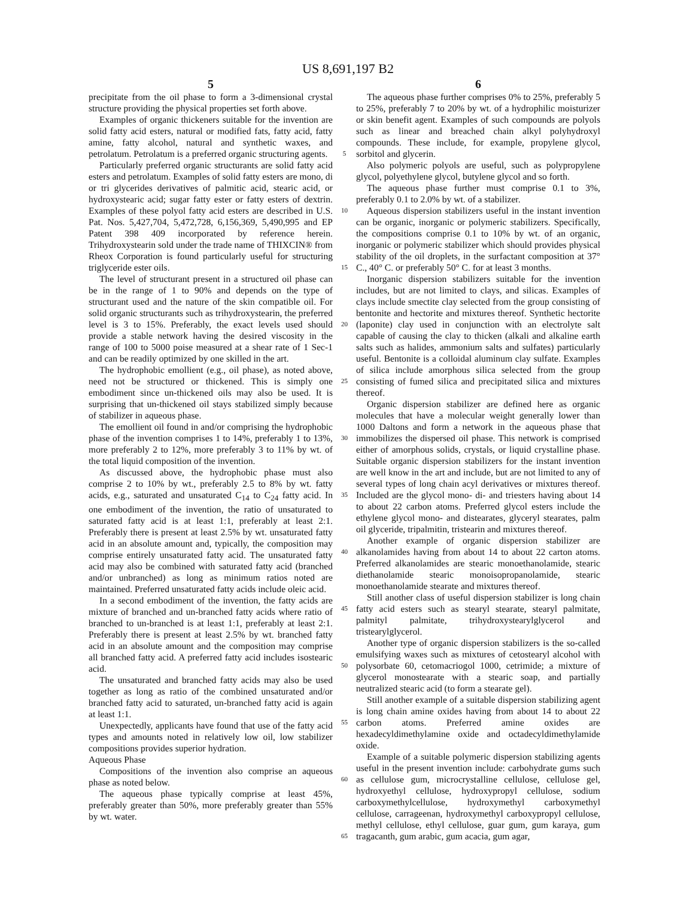US 8,691,197 B2
5
precipitate from the oil phase to form a 3-dimensional crystal structure providing the physical properties set forth above.
Examples of organic thickeners suitable for the invention are solid fatty acid esters, natural or modified fats, fatty acid, fatty amine, fatty alcohol, natural and synthetic waxes, and petrolatum. Petrolatum is a preferred organic structuring agents.
Particularly preferred organic structurants are solid fatty acid esters and petrolatum. Examples of solid fatty esters are mono, di or tri glycerides derivatives of palmitic acid, stearic acid, or hydroxystearic acid; sugar fatty ester or fatty esters of dextrin. Examples of these polyol fatty acid esters are described in U.S. Pat. Nos. 5,427,704, 5,472,728, 6,156,369, 5,490,995 and EP Patent 398 409 incorporated by reference herein. Trihydroxystearin sold under the trade name of THIXCIN® from Rheox Corporation is found particularly useful for structuring triglyceride ester oils.
The level of structurant present in a structured oil phase can be in the range of 1 to 90% and depends on the type of structurant used and the nature of the skin compatible oil. For solid organic structurants such as trihydroxystearin, the preferred level is 3 to 15%. Preferably, the exact levels used should provide a stable network having the desired viscosity in the range of 100 to 5000 poise measured at a shear rate of 1 Sec-1 and can be readily optimized by one skilled in the art.
The hydrophobic emollient (e.g., oil phase), as noted above, need not be structured or thickened. This is simply one embodiment since un-thickened oils may also be used. It is surprising that un-thickened oil stays stabilized simply because of stabilizer in aqueous phase.
The emollient oil found in and/or comprising the hydrophobic phase of the invention comprises 1 to 14%, preferably 1 to 13%, more preferably 2 to 12%, more preferably 3 to 11% by wt. of the total liquid composition of the invention.
As discussed above, the hydrophobic phase must also comprise 2 to 10% by wt., preferably 2.5 to 8% by wt. fatty acids, e.g., saturated and unsaturated C<sub>14</sub> to C<sub>24</sub> fatty acid. In one embodiment of the invention, the ratio of unsaturated to saturated fatty acid is at least 1:1, preferably at least 2:1. Preferably there is present at least 2.5% by wt. unsaturated fatty acid in an absolute amount and, typically, the composition may comprise entirely unsaturated fatty acid. The unsaturated fatty acid may also be combined with saturated fatty acid (branched and/or unbranched) as long as minimum ratios noted are maintained. Preferred unsaturated fatty acids include oleic acid.
In a second embodiment of the invention, the fatty acids are mixture of branched and un-branched fatty acids where ratio of branched to un-branched is at least 1:1, preferably at least 2:1. Preferably there is present at least 2.5% by wt. branched fatty acid in an absolute amount and the composition may comprise all branched fatty acid. A preferred fatty acid includes isostearic acid.
The unsaturated and branched fatty acids may also be used together as long as ratio of the combined unsaturated and/or branched fatty acid to saturated, un-branched fatty acid is again at least 1:1.
Unexpectedly, applicants have found that use of the fatty acid types and amounts noted in relatively low oil, low stabilizer compositions provides superior hydration.
Aqueous Phase
Compositions of the invention also comprise an aqueous phase as noted below.
The aqueous phase typically comprise at least 45%, preferably greater than 50%, more preferably greater than 55% by wt. water.
5
10
15
20
25
30
35
40
45
50
55
60
65
6
The aqueous phase further comprises 0% to 25%, preferably 5 to 25%, preferably 7 to 20% by wt. of a hydrophilic moisturizer or skin benefit agent. Examples of such compounds are polyols such as linear and breached chain alkyl polyhydroxyl compounds. These include, for example, propylene glycol, sorbitol and glycerin.
Also polymeric polyols are useful, such as polypropylene glycol, polyethylene glycol, butylene glycol and so forth.
The aqueous phase further must comprise 0.1 to 3%, preferably 0.1 to 2.0% by wt. of a stabilizer.
Aqueous dispersion stabilizers useful in the instant invention can be organic, inorganic or polymeric stabilizers. Specifically, the compositions comprise 0.1 to 10% by wt. of an organic, inorganic or polymeric stabilizer which should provides physical stability of the oil droplets, in the surfactant composition at 37° C., 40° C. or preferably 50° C. for at least 3 months.
Inorganic dispersion stabilizers suitable for the invention includes, but are not limited to clays, and silicas. Examples of clays include smectite clay selected from the group consisting of bentonite and hectorite and mixtures thereof. Synthetic hectorite (laponite) clay used in conjunction with an electrolyte salt capable of causing the clay to thicken (alkali and alkaline earth salts such as halides, ammonium salts and sulfates) particularly useful. Bentonite is a colloidal aluminum clay sulfate. Examples of silica include amorphous silica selected from the group consisting of fumed silica and precipitated silica and mixtures thereof.
Organic dispersion stabilizer are defined here as organic molecules that have a molecular weight generally lower than 1000 Daltons and form a network in the aqueous phase that immobilizes the dispersed oil phase. This network is comprised either of amorphous solids, crystals, or liquid crystalline phase. Suitable organic dispersion stabilizers for the instant invention are well know in the art and include, but are not limited to any of several types of long chain acyl derivatives or mixtures thereof. Included are the glycol mono- di- and triesters having about 14 to about 22 carbon atoms. Preferred glycol esters include the ethylene glycol mono- and distearates, glyceryl stearates, palm oil glyceride, tripalmitin, tristearin and mixtures thereof.
Another example of organic dispersion stabilizer are alkanolamides having from about 14 to about 22 carton atoms. Preferred alkanolamides are stearic monoethanolamide, stearic diethanolamide stearic monoisopropanolamide, stearic monoethanolamide stearate and mixtures thereof.
Still another class of useful dispersion stabilizer is long chain fatty acid esters such as stearyl stearate, stearyl palmitate, palmityl palmitate, trihydroxystearylglycerol and tristearylglycerol.
Another type of organic dispersion stabilizers is the so-called emulsifying waxes such as mixtures of cetostearyl alcohol with polysorbate 60, cetomacriogol 1000, cetrimide; a mixture of glycerol monostearate with a stearic soap, and partially neutralized stearic acid (to form a stearate gel).
Still another example of a suitable dispersion stabilizing agent is long chain amine oxides having from about 14 to about 22 carbon atoms. Preferred amine oxides are hexadecyldimethylamine oxide and octadecyldimethylamide oxide.
Example of a suitable polymeric dispersion stabilizing agents useful in the present invention include: carbohydrate gums such as cellulose gum, microcrystalline cellulose, cellulose gel, hydroxyethyl cellulose, hydroxypropyl cellulose, sodium carboxymethylcellulose, hydroxymethyl carboxymethyl cellulose, carrageenan, hydroxymethyl carboxypropyl cellulose, methyl cellulose, ethyl cellulose, guar gum, gum karaya, gum tragacanth, gum arabic, gum acacia, gum agar,